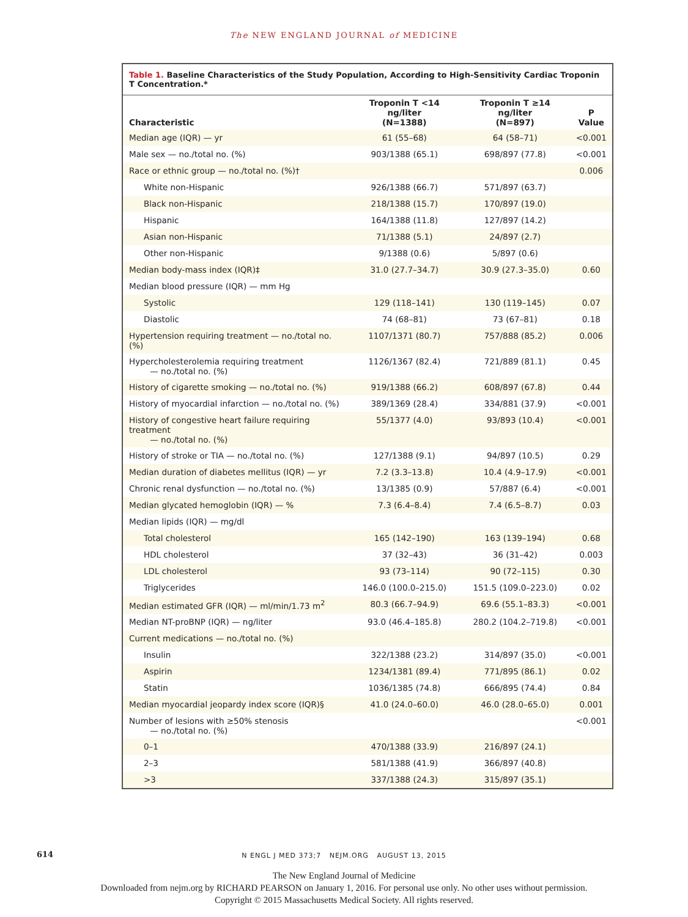The NEW ENGLAND JOURNAL of MEDICINE
Table 1. Baseline Characteristics of the Study Population, According to High-Sensitivity Cardiac Troponin T Concentration.*
| Characteristic | Troponin T <14 ng/liter (N=1388) | Troponin T ≥14 ng/liter (N=897) | P Value |
| --- | --- | --- | --- |
| Median age (IQR) — yr | 61 (55–68) | 64 (58–71) | <0.001 |
| Male sex — no./total no. (%) | 903/1388 (65.1) | 698/897 (77.8) | <0.001 |
| Race or ethnic group — no./total no. (%)† | | | 0.006 |
| White non-Hispanic | 926/1388 (66.7) | 571/897 (63.7) | |
| Black non-Hispanic | 218/1388 (15.7) | 170/897 (19.0) | |
| Hispanic | 164/1388 (11.8) | 127/897 (14.2) | |
| Asian non-Hispanic | 71/1388 (5.1) | 24/897 (2.7) | |
| Other non-Hispanic | 9/1388 (0.6) | 5/897 (0.6) | |
| Median body-mass index (IQR)‡ | 31.0 (27.7–34.7) | 30.9 (27.3–35.0) | 0.60 |
| Median blood pressure (IQR) — mm Hg | | | |
| Systolic | 129 (118–141) | 130 (119–145) | 0.07 |
| Diastolic | 74 (68–81) | 73 (67–81) | 0.18 |
| Hypertension requiring treatment — no./total no. (%) | 1107/1371 (80.7) | 757/888 (85.2) | 0.006 |
| Hypercholesterolemia requiring treatment — no./total no. (%) | 1126/1367 (82.4) | 721/889 (81.1) | 0.45 |
| History of cigarette smoking — no./total no. (%) | 919/1388 (66.2) | 608/897 (67.8) | 0.44 |
| History of myocardial infarction — no./total no. (%) | 389/1369 (28.4) | 334/881 (37.9) | <0.001 |
| History of congestive heart failure requiring treatment — no./total no. (%) | 55/1377 (4.0) | 93/893 (10.4) | <0.001 |
| History of stroke or TIA — no./total no. (%) | 127/1388 (9.1) | 94/897 (10.5) | 0.29 |
| Median duration of diabetes mellitus (IQR) — yr | 7.2 (3.3–13.8) | 10.4 (4.9–17.9) | <0.001 |
| Chronic renal dysfunction — no./total no. (%) | 13/1385 (0.9) | 57/887 (6.4) | <0.001 |
| Median glycated hemoglobin (IQR) — % | 7.3 (6.4–8.4) | 7.4 (6.5–8.7) | 0.03 |
| Median lipids (IQR) — mg/dl | | | |
| Total cholesterol | 165 (142–190) | 163 (139–194) | 0.68 |
| HDL cholesterol | 37 (32–43) | 36 (31–42) | 0.003 |
| LDL cholesterol | 93 (73–114) | 90 (72–115) | 0.30 |
| Triglycerides | 146.0 (100.0–215.0) | 151.5 (109.0–223.0) | 0.02 |
| Median estimated GFR (IQR) — ml/min/1.73 m<sup>2</sup> | 80.3 (66.7–94.9) | 69.6 (55.1–83.3) | <0.001 |
| Median NT-proBNP (IQR) — ng/liter | 93.0 (46.4–185.8) | 280.2 (104.2–719.8) | <0.001 |
| Current medications — no./total no. (%) | | | |
| Insulin | 322/1388 (23.2) | 314/897 (35.0) | <0.001 |
| Aspirin | 1234/1381 (89.4) | 771/895 (86.1) | 0.02 |
| Statin | 1036/1385 (74.8) | 666/895 (74.4) | 0.84 |
| Median myocardial jeopardy index score (IQR)§ | 41.0 (24.0–60.0) | 46.0 (28.0–65.0) | 0.001 |
| Number of lesions with ≥50% stenosis — no./total no. (%) | | | <0.001 |
| 0–1 | 470/1388 (33.9) | 216/897 (24.1) | |
| 2–3 | 581/1388 (41.9) | 366/897 (40.8) | |
| >3 | 337/1388 (24.3) | 315/897 (35.1) | |
614
N ENGL J MED 373;7 NEJM.ORG AUGUST 13, 2015
The New England Journal of Medicine
Downloaded from nejm.org by RICHARD PEARSON on January 1, 2016. For personal use only. No other uses without permission.
Copyright © 2015 Massachusetts Medical Society. All rights reserved.